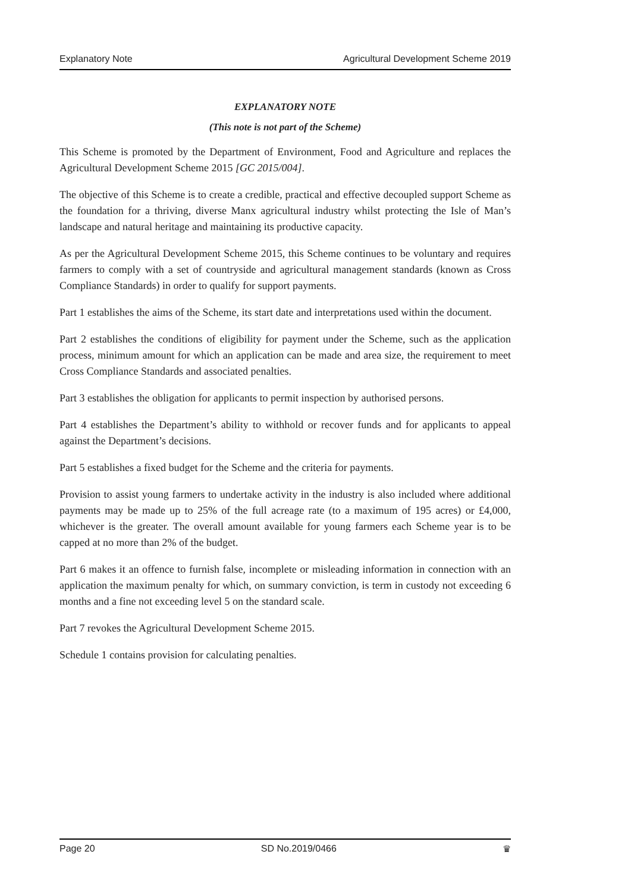Explanatory Note Agricultural Development Scheme 2019
EXPLANATORY NOTE
(This note is not part of the Scheme)
This Scheme is promoted by the Department of Environment, Food and Agriculture and replaces the Agricultural Development Scheme 2015 [GC 2015/004].
The objective of this Scheme is to create a credible, practical and effective decoupled support Scheme as the foundation for a thriving, diverse Manx agricultural industry whilst protecting the Isle of Man’s landscape and natural heritage and maintaining its productive capacity.
As per the Agricultural Development Scheme 2015, this Scheme continues to be voluntary and requires farmers to comply with a set of countryside and agricultural management standards (known as Cross Compliance Standards) in order to qualify for support payments.
Part 1 establishes the aims of the Scheme, its start date and interpretations used within the document.
Part 2 establishes the conditions of eligibility for payment under the Scheme, such as the application process, minimum amount for which an application can be made and area size, the requirement to meet Cross Compliance Standards and associated penalties.
Part 3 establishes the obligation for applicants to permit inspection by authorised persons.
Part 4 establishes the Department’s ability to withhold or recover funds and for applicants to appeal against the Department’s decisions.
Part 5 establishes a fixed budget for the Scheme and the criteria for payments.
Provision to assist young farmers to undertake activity in the industry is also included where additional payments may be made up to 25% of the full acreage rate (to a maximum of 195 acres) or £4,000, whichever is the greater. The overall amount available for young farmers each Scheme year is to be capped at no more than 2% of the budget.
Part 6 makes it an offence to furnish false, incomplete or misleading information in connection with an application the maximum penalty for which, on summary conviction, is term in custody not exceeding 6 months and a fine not exceeding level 5 on the standard scale.
Part 7 revokes the Agricultural Development Scheme 2015.
Schedule 1 contains provision for calculating penalties.
Page 20 SD No.2019/0466 ♛